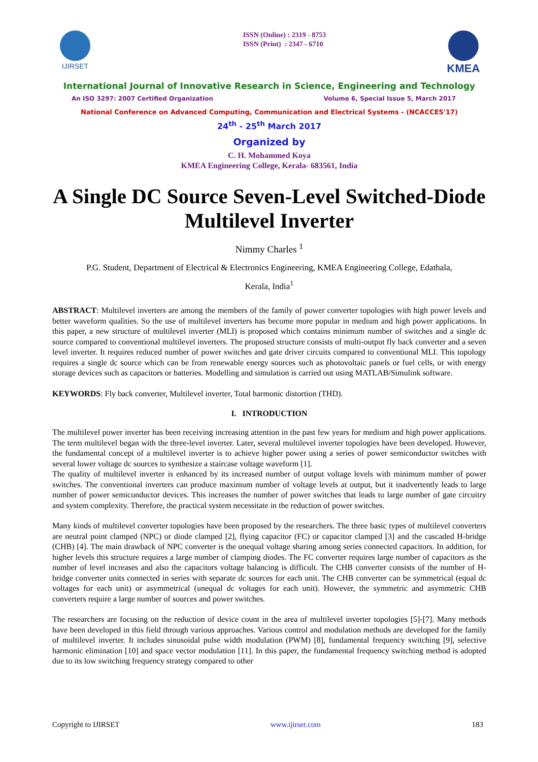IJIRSET
ISSN (Online) : 2319 - 8753
ISSN (Print) : 2347 - 6710
KMEA
International Journal of Innovative Research in Science, Engineering and Technology
An ISO 3297: 2007 Certified Organization Volume 6, Special Issue 5, March 2017
National Conference on Advanced Computing, Communication and Electrical Systems - (NCACCES'17)
24<sup>th</sup> - 25<sup>th</sup> March 2017
Organized by
C. H. Mohammed Koya
KMEA Engineering College, Kerala- 683561, India
A Single DC Source Seven-Level Switched-Diode Multilevel Inverter
Nimmy Charles <sup>1</sup>
P.G. Student, Department of Electrical & Electronics Engineering, KMEA Engineering College, Edathala,
Kerala, India<sup>1</sup>
ABSTRACT: Multilevel inverters are among the members of the family of power converter topologies with high power levels and better waveform qualities. So the use of multilevel inverters has become more popular in medium and high power applications. In this paper, a new structure of multilevel inverter (MLI) is proposed which contains minimum number of switches and a single dc source compared to conventional multilevel inverters. The proposed structure consists of multi-output fly back converter and a seven level inverter. It requires reduced number of power switches and gate driver circuits compared to conventional MLI. This topology requires a single dc source which can be from renewable energy sources such as photovoltaic panels or fuel cells, or with energy storage devices such as capacitors or batteries. Modelling and simulation is carried out using MATLAB/Simulink software.
KEYWORDS: Fly back converter, Multilevel inverter, Total harmonic distortion (THD).
I. INTRODUCTION
The multilevel power inverter has been receiving increasing attention in the past few years for medium and high power applications. The term multilevel began with the three-level inverter. Later, several multilevel inverter topologies have been developed. However, the fundamental concept of a multilevel inverter is to achieve higher power using a series of power semiconductor switches with several lower voltage dc sources to synthesize a staircase voltage waveform [1].
The quality of multilevel inverter is enhanced by its increased number of output voltage levels with minimum number of power switches. The conventional inverters can produce maximum number of voltage levels at output, but it inadvertently leads to large number of power semiconductor devices. This increases the number of power switches that leads to large number of gate circuitry and system complexity. Therefore, the practical system necessitate in the reduction of power switches.
Many kinds of multilevel converter topologies have been proposed by the researchers. The three basic types of multilevel converters are neutral point clamped (NPC) or diode clamped [2], flying capacitor (FC) or capacitor clamped [3] and the cascaded H-bridge (CHB) [4]. The main drawback of NPC converter is the unequal voltage sharing among series connected capacitors. In addition, for higher levels this structure requires a large number of clamping diodes. The FC converter requires large number of capacitors as the number of level increases and also the capacitors voltage balancing is difficult. The CHB converter consists of the number of H-bridge converter units connected in series with separate dc sources for each unit. The CHB converter can be symmetrical (equal dc voltages for each unit) or asymmetrical (unequal dc voltages for each unit). However, the symmetric and asymmetric CHB converters require a large number of sources and power switches.
The researchers are focusing on the reduction of device count in the area of multilevel inverter topologies [5]-[7]. Many methods have been developed in this field through various approaches. Various control and modulation methods are developed for the family of multilevel inverter. It includes sinusoidal pulse width modulation (PWM) [8], fundamental frequency switching [9], selective harmonic elimination [10] and space vector modulation [11]. In this paper, the fundamental frequency switching method is adopted due to its low switching frequency strategy compared to other
Copyright to IJIRSET www.ijirset.com 183